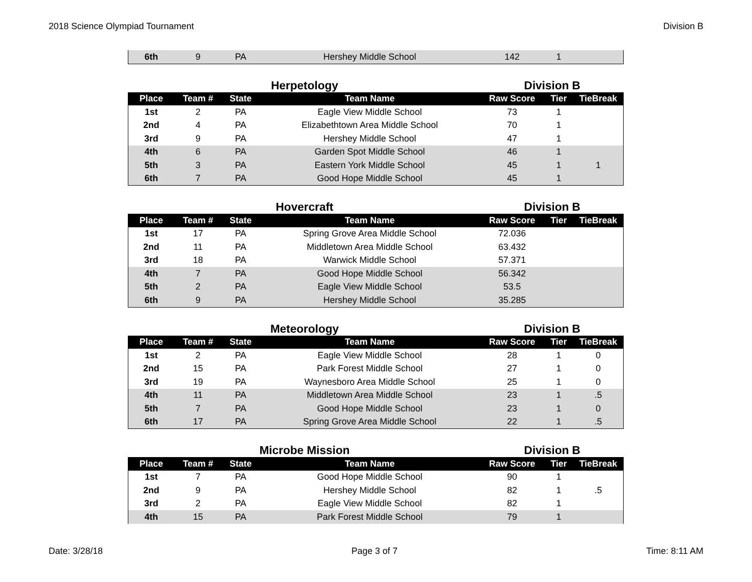2018 Science Olympiad Tournament Division B
| 6th | 9 | PA | Hershey Middle School | 142 | 1 | |
Herpetology Division B
| Place | Team # | State | Team Name | Raw Score | Tier | TieBreak |
| --- | --- | --- | --- | --- | --- | --- |
| 1st | 2 | PA | Eagle View Middle School | 73 | 1 | |
| 2nd | 4 | PA | Elizabethtown Area Middle School | 70 | 1 | |
| 3rd | 9 | PA | Hershey Middle School | 47 | 1 | |
| 4th | 6 | PA | Garden Spot Middle School | 46 | 1 | |
| 5th | 3 | PA | Eastern York Middle School | 45 | 1 | 1 |
| 6th | 7 | PA | Good Hope Middle School | 45 | 1 | |
Hovercraft Division B
| Place | Team # | State | Team Name | Raw Score | Tier | TieBreak |
| --- | --- | --- | --- | --- | --- | --- |
| 1st | 17 | PA | Spring Grove Area Middle School | 72.036 | | |
| 2nd | 11 | PA | Middletown Area Middle School | 63.432 | | |
| 3rd | 18 | PA | Warwick Middle School | 57.371 | | |
| 4th | 7 | PA | Good Hope Middle School | 56.342 | | |
| 5th | 2 | PA | Eagle View Middle School | 53.5 | | |
| 6th | 9 | PA | Hershey Middle School | 35.285 | | |
Meteorology Division B
| Place | Team # | State | Team Name | Raw Score | Tier | TieBreak |
| --- | --- | --- | --- | --- | --- | --- |
| 1st | 2 | PA | Eagle View Middle School | 28 | 1 | 0 |
| 2nd | 15 | PA | Park Forest Middle School | 27 | 1 | 0 |
| 3rd | 19 | PA | Waynesboro Area Middle School | 25 | 1 | 0 |
| 4th | 11 | PA | Middletown Area Middle School | 23 | 1 | .5 |
| 5th | 7 | PA | Good Hope Middle School | 23 | 1 | 0 |
| 6th | 17 | PA | Spring Grove Area Middle School | 22 | 1 | .5 |
Microbe Mission Division B
| Place | Team # | State | Team Name | Raw Score | Tier | TieBreak |
| --- | --- | --- | --- | --- | --- | --- |
| 1st | 7 | PA | Good Hope Middle School | 90 | 1 | |
| 2nd | 9 | PA | Hershey Middle School | 82 | 1 | .5 |
| 3rd | 2 | PA | Eagle View Middle School | 82 | 1 | |
| 4th | 15 | PA | Park Forest Middle School | 79 | 1 | |
Date: 3/28/18 Page 3 of 7 Time: 8:11 AM